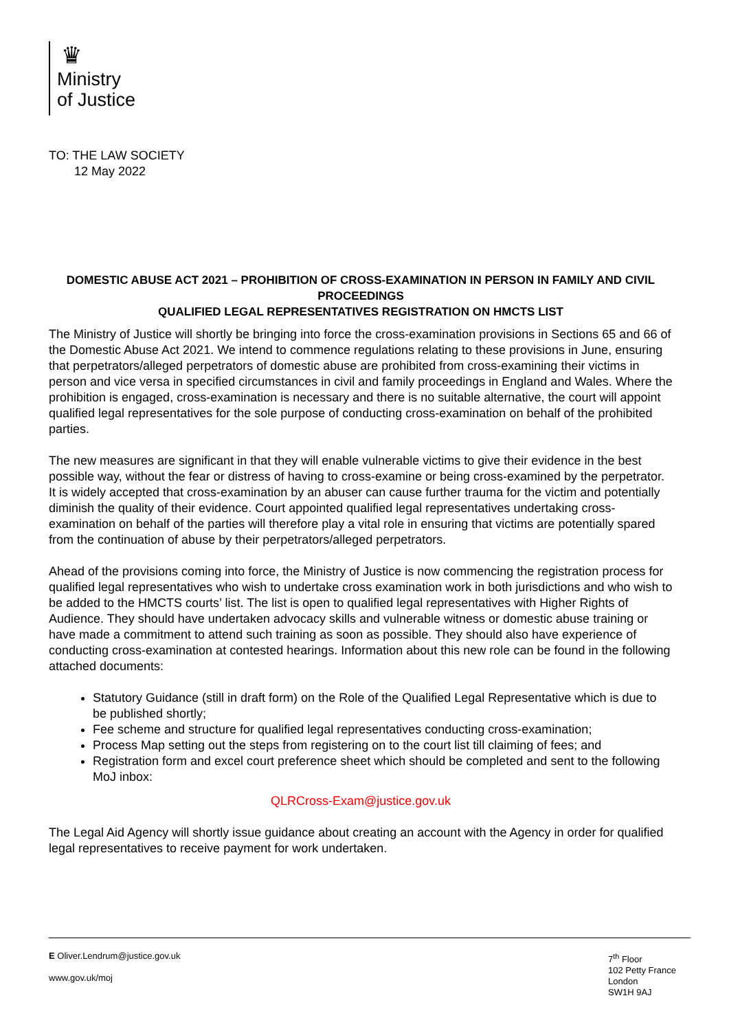♛
Ministry
of Justice
TO: THE LAW SOCIETY
12 May 2022
DOMESTIC ABUSE ACT 2021 – PROHIBITION OF CROSS-EXAMINATION IN PERSON IN FAMILY AND CIVIL PROCEEDINGS
QUALIFIED LEGAL REPRESENTATIVES REGISTRATION ON HMCTS LIST
The Ministry of Justice will shortly be bringing into force the cross-examination provisions in Sections 65 and 66 of the Domestic Abuse Act 2021. We intend to commence regulations relating to these provisions in June, ensuring that perpetrators/alleged perpetrators of domestic abuse are prohibited from cross-examining their victims in person and vice versa in specified circumstances in civil and family proceedings in England and Wales. Where the prohibition is engaged, cross-examination is necessary and there is no suitable alternative, the court will appoint qualified legal representatives for the sole purpose of conducting cross-examination on behalf of the prohibited parties.
The new measures are significant in that they will enable vulnerable victims to give their evidence in the best possible way, without the fear or distress of having to cross-examine or being cross-examined by the perpetrator. It is widely accepted that cross-examination by an abuser can cause further trauma for the victim and potentially diminish the quality of their evidence. Court appointed qualified legal representatives undertaking cross-examination on behalf of the parties will therefore play a vital role in ensuring that victims are potentially spared from the continuation of abuse by their perpetrators/alleged perpetrators.
Ahead of the provisions coming into force, the Ministry of Justice is now commencing the registration process for qualified legal representatives who wish to undertake cross examination work in both jurisdictions and who wish to be added to the HMCTS courts’ list. The list is open to qualified legal representatives with Higher Rights of Audience. They should have undertaken advocacy skills and vulnerable witness or domestic abuse training or have made a commitment to attend such training as soon as possible. They should also have experience of conducting cross-examination at contested hearings. Information about this new role can be found in the following attached documents:
Statutory Guidance (still in draft form) on the Role of the Qualified Legal Representative which is due to be published shortly;
Fee scheme and structure for qualified legal representatives conducting cross-examination;
Process Map setting out the steps from registering on to the court list till claiming of fees; and
Registration form and excel court preference sheet which should be completed and sent to the following MoJ inbox:
QLRCross-Exam@justice.gov.uk
The Legal Aid Agency will shortly issue guidance about creating an account with the Agency in order for qualified legal representatives to receive payment for work undertaken.
E Oliver.Lendrum@justice.gov.uk
www.gov.uk/moj
7<sup>th</sup> Floor
102 Petty France
London
SW1H 9AJ